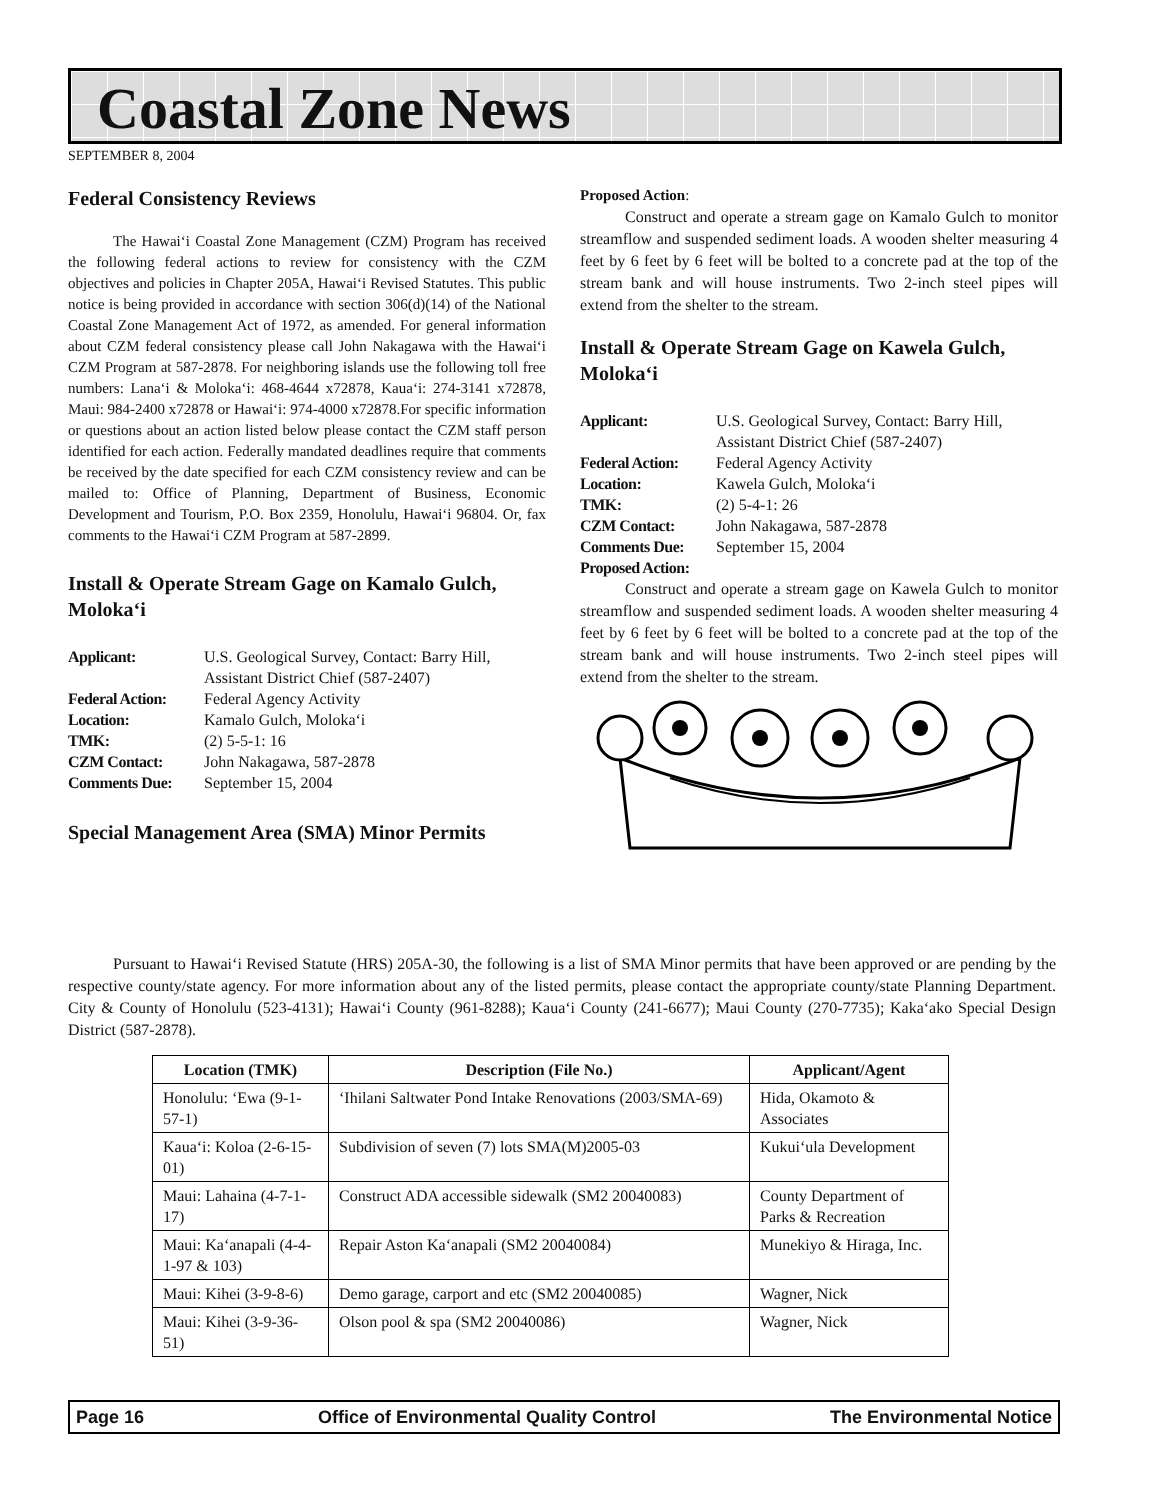Coastal Zone News
SEPTEMBER 8, 2004
Federal Consistency Reviews
The Hawai‘i Coastal Zone Management (CZM) Program has received the following federal actions to review for consistency with the CZM objectives and policies in Chapter 205A, Hawai‘i Revised Statutes. This public notice is being provided in accordance with section 306(d)(14) of the National Coastal Zone Management Act of 1972, as amended. For general information about CZM federal consistency please call John Nakagawa with the Hawai‘i CZM Program at 587-2878. For neighboring islands use the following toll free numbers: Lana‘i & Moloka‘i: 468-4644 x72878, Kaua‘i: 274-3141 x72878, Maui: 984-2400 x72878 or Hawai‘i: 974-4000 x72878.For specific information or questions about an action listed below please contact the CZM staff person identified for each action. Federally mandated deadlines require that comments be received by the date specified for each CZM consistency review and can be mailed to: Office of Planning, Department of Business, Economic Development and Tourism, P.O. Box 2359, Honolulu, Hawai‘i 96804. Or, fax comments to the Hawai‘i CZM Program at 587-2899.
Install & Operate Stream Gage on Kamalo Gulch, Moloka‘i
| Applicant: | U.S. Geological Survey, Contact: Barry Hill, Assistant District Chief (587-2407) |
| Federal Action: | Federal Agency Activity |
| Location: | Kamalo Gulch, Moloka‘i |
| TMK: | (2) 5-5-1: 16 |
| CZM Contact: | John Nakagawa, 587-2878 |
| Comments Due: | September 15, 2004 |
Special Management Area (SMA) Minor Permits
Proposed Action:
Construct and operate a stream gage on Kamalo Gulch to monitor streamflow and suspended sediment loads. A wooden shelter measuring 4 feet by 6 feet by 6 feet will be bolted to a concrete pad at the top of the stream bank and will house instruments. Two 2-inch steel pipes will extend from the shelter to the stream.
Install & Operate Stream Gage on Kawela Gulch, Moloka‘i
| Applicant: | U.S. Geological Survey, Contact: Barry Hill, Assistant District Chief (587-2407) |
| Federal Action: | Federal Agency Activity |
| Location: | Kawela Gulch, Moloka‘i |
| TMK: | (2) 5-4-1: 26 |
| CZM Contact: | John Nakagawa, 587-2878 |
| Comments Due: | September 15, 2004 |
| Proposed Action: | |
Construct and operate a stream gage on Kawela Gulch to monitor streamflow and suspended sediment loads. A wooden shelter measuring 4 feet by 6 feet by 6 feet will be bolted to a concrete pad at the top of the stream bank and will house instruments. Two 2-inch steel pipes will extend from the shelter to the stream.
Pursuant to Hawai‘i Revised Statute (HRS) 205A-30, the following is a list of SMA Minor permits that have been approved or are pending by the respective county/state agency. For more information about any of the listed permits, please contact the appropriate county/state Planning Department. City & County of Honolulu (523-4131); Hawai‘i County (961-8288); Kaua‘i County (241-6677); Maui County (270-7735); Kaka‘ako Special Design District (587-2878).
| Location (TMK) | Description (File No.) | Applicant/Agent |
| --- | --- | --- |
| Honolulu: ‘Ewa (9-1-57-1) | ‘Ihilani Saltwater Pond Intake Renovations (2003/SMA-69) | Hida, Okamoto & Associates |
| Kaua‘i: Koloa (2-6-15-01) | Subdivision of seven (7) lots SMA(M)2005-03 | Kukui‘ula Development |
| Maui: Lahaina (4-7-1-17) | Construct ADA accessible sidewalk (SM2 20040083) | County Department of Parks & Recreation |
| Maui: Ka‘anapali (4-4-1-97 & 103) | Repair Aston Ka‘anapali (SM2 20040084) | Munekiyo & Hiraga, Inc. |
| Maui: Kihei (3-9-8-6) | Demo garage, carport and etc (SM2 20040085) | Wagner, Nick |
| Maui: Kihei (3-9-36-51) | Olson pool & spa (SM2 20040086) | Wagner, Nick |
Page 16 Office of Environmental Quality Control The Environmental Notice